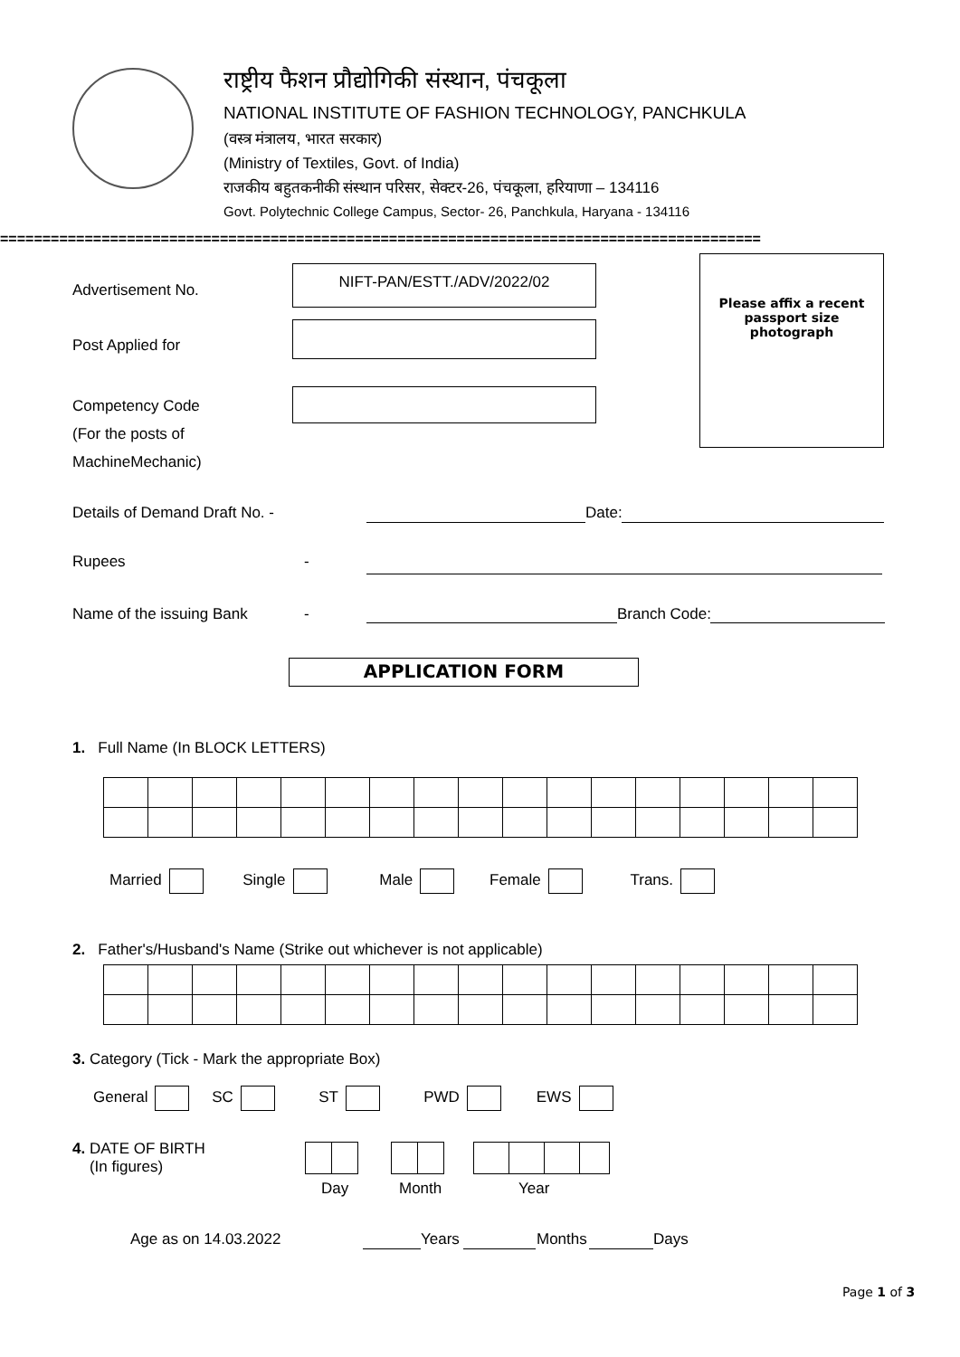राष्ट्रीय फैशन प्रौद्योगिकी संस्थान, पंचकूला
NATIONAL INSTITUTE OF FASHION TECHNOLOGY, PANCHKULA
(वस्त्र मंत्रालय, भारत सरकार)
(Ministry of Textiles, Govt. of India)
राजकीय बहुतकनीकी संस्थान परिसर, सेक्टर-26, पंचकूला, हरियाणा – 134116
Govt. Polytechnic College Campus, Sector- 26, Panchkula, Haryana - 134116
==========================================================================================
Advertisement No.
NIFT-PAN/ESTT./ADV/2022/02
Please affix a recent
passport size
photograph
Post Applied for
Competency Code
(For the posts of
MachineMechanic)
Details of Demand Draft No. - Date:
Rupees -
Name of the issuing Bank - Branch Code:
APPLICATION FORM
1. Full Name (In BLOCK LETTERS)
Married Single Male Female Trans.
2. Father's/Husband's Name (Strike out whichever is not applicable)
3. Category (Tick - Mark the appropriate Box)
General SC ST PWD EWS
4. DATE OF BIRTH
(In figures)
Day Month Year
Age as on 14.03.2022 Years Months Days
Page 1 of 3